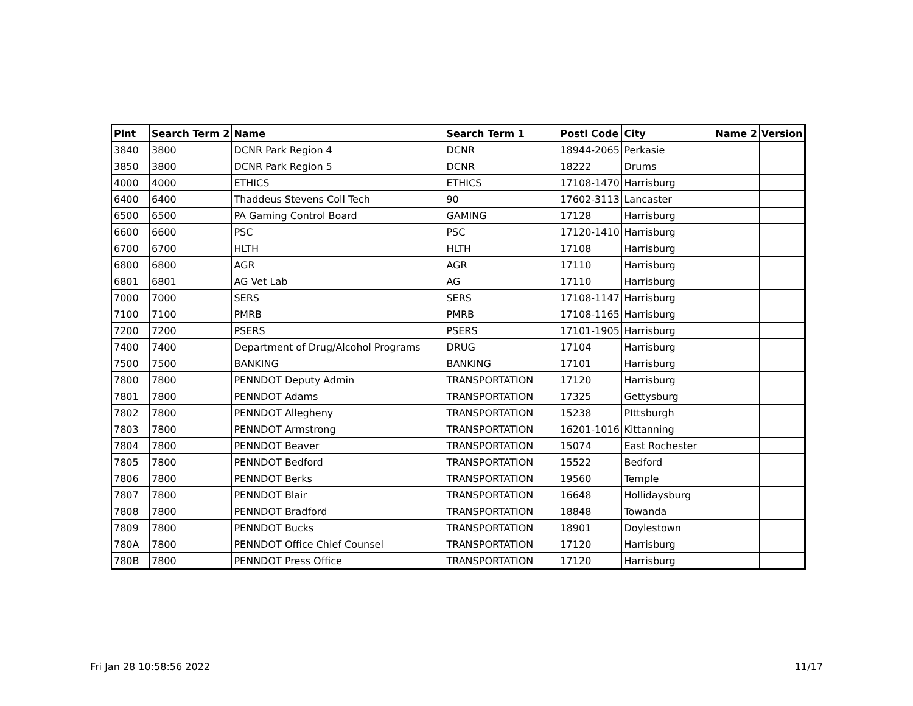| Plnt | Search Term 2 | Name | Search Term 1 | Postl Code | City | Name 2 | Version |
| --- | --- | --- | --- | --- | --- | --- | --- |
| 3840 | 3800 | DCNR Park Region 4 | DCNR | 18944-2065 | Perkasie | | |
| 3850 | 3800 | DCNR Park Region 5 | DCNR | 18222 | Drums | | |
| 4000 | 4000 | ETHICS | ETHICS | 17108-1470 | Harrisburg | | |
| 6400 | 6400 | Thaddeus Stevens Coll Tech | 90 | 17602-3113 | Lancaster | | |
| 6500 | 6500 | PA Gaming Control Board | GAMING | 17128 | Harrisburg | | |
| 6600 | 6600 | PSC | PSC | 17120-1410 | Harrisburg | | |
| 6700 | 6700 | HLTH | HLTH | 17108 | Harrisburg | | |
| 6800 | 6800 | AGR | AGR | 17110 | Harrisburg | | |
| 6801 | 6801 | AG Vet Lab | AG | 17110 | Harrisburg | | |
| 7000 | 7000 | SERS | SERS | 17108-1147 | Harrisburg | | |
| 7100 | 7100 | PMRB | PMRB | 17108-1165 | Harrisburg | | |
| 7200 | 7200 | PSERS | PSERS | 17101-1905 | Harrisburg | | |
| 7400 | 7400 | Department of Drug/Alcohol Programs | DRUG | 17104 | Harrisburg | | |
| 7500 | 7500 | BANKING | BANKING | 17101 | Harrisburg | | |
| 7800 | 7800 | PENNDOT Deputy Admin | TRANSPORTATION | 17120 | Harrisburg | | |
| 7801 | 7800 | PENNDOT Adams | TRANSPORTATION | 17325 | Gettysburg | | |
| 7802 | 7800 | PENNDOT Allegheny | TRANSPORTATION | 15238 | PIttsburgh | | |
| 7803 | 7800 | PENNDOT Armstrong | TRANSPORTATION | 16201-1016 | Kittanning | | |
| 7804 | 7800 | PENNDOT Beaver | TRANSPORTATION | 15074 | East Rochester | | |
| 7805 | 7800 | PENNDOT Bedford | TRANSPORTATION | 15522 | Bedford | | |
| 7806 | 7800 | PENNDOT Berks | TRANSPORTATION | 19560 | Temple | | |
| 7807 | 7800 | PENNDOT Blair | TRANSPORTATION | 16648 | Hollidaysburg | | |
| 7808 | 7800 | PENNDOT Bradford | TRANSPORTATION | 18848 | Towanda | | |
| 7809 | 7800 | PENNDOT Bucks | TRANSPORTATION | 18901 | Doylestown | | |
| 780A | 7800 | PENNDOT Office Chief Counsel | TRANSPORTATION | 17120 | Harrisburg | | |
| 780B | 7800 | PENNDOT Press Office | TRANSPORTATION | 17120 | Harrisburg | | |
Fri Jan 28 10:58:56 2022 11/17